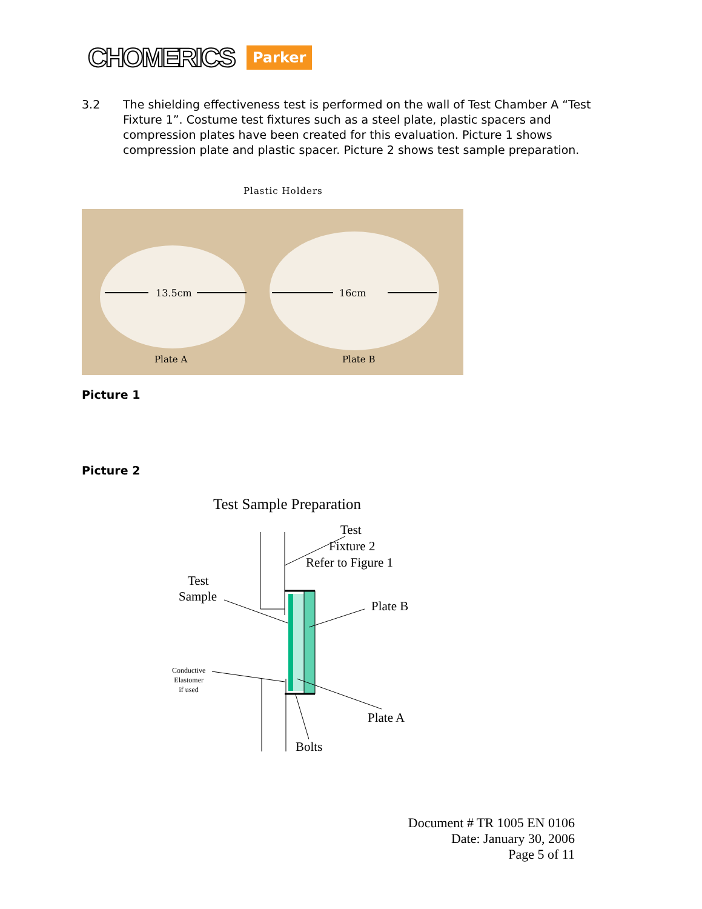CHOMERICS Parker
3.2 The shielding effectiveness test is performed on the wall of Test Chamber A “Test Fixture 1”. Costume test fixtures such as a steel plate, plastic spacers and compression plates have been created for this evaluation. Picture 1 shows compression plate and plastic spacer. Picture 2 shows test sample preparation.
Plastic Holders
13.5cm
16cm
Plate A
Plate B
Picture 1
Picture 2
Test Sample Preparation
Test
Fixture 2
Refer to Figure 1
Test
Sample
Plate B
Conductive
Elastomer
if used
Plate A
Bolts
Document # TR 1005 EN 0106
Date: January 30, 2006
Page 5 of 11